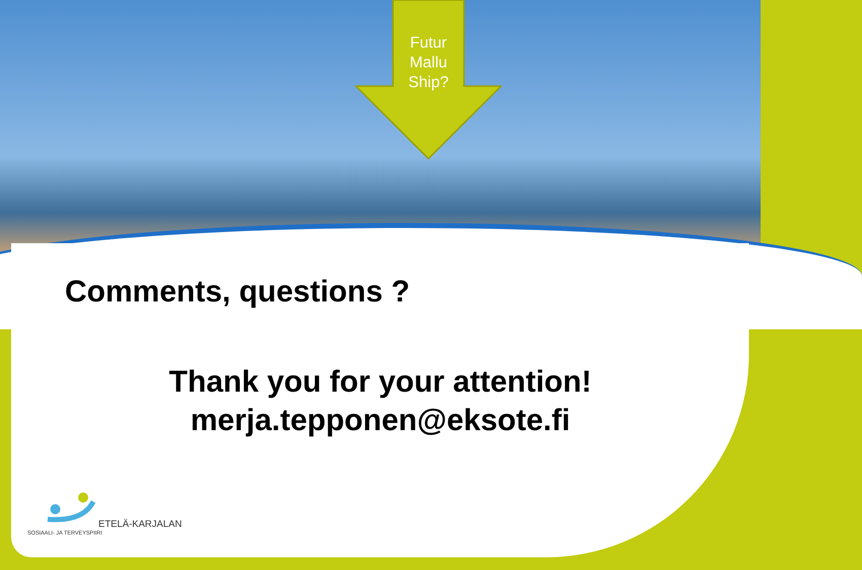Futur Mallu Ship?
Comments, questions ?
Thank you for your attention!
merja.tepponen@eksote.fi
ETELÄ-KARJALAN
SOSIAALI- JA TERVEYSPIIRI